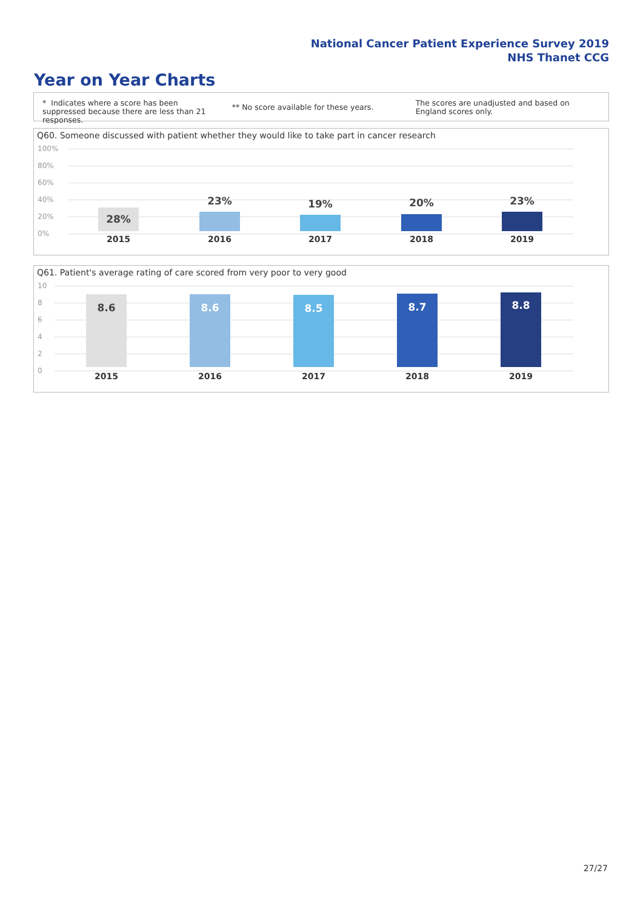National Cancer Patient Experience Survey 2019
NHS Thanet CCG
Year on Year Charts
* Indicates where a score has been suppressed because there are less than 21 responses.
** No score available for these years.
The scores are unadjusted and based on England scores only.
Q60. Someone discussed with patient whether they would like to take part in cancer research
100%
80%
60%
40%
20%
0%
28%
2015
23%
2016
19%
2017
20%
2018
23%
2019
Q61. Patient's average rating of care scored from very poor to very good
10
8
6
4
2
0
8.6
2015
8.6
2016
8.5
2017
8.7
2018
8.8
2019
27/27